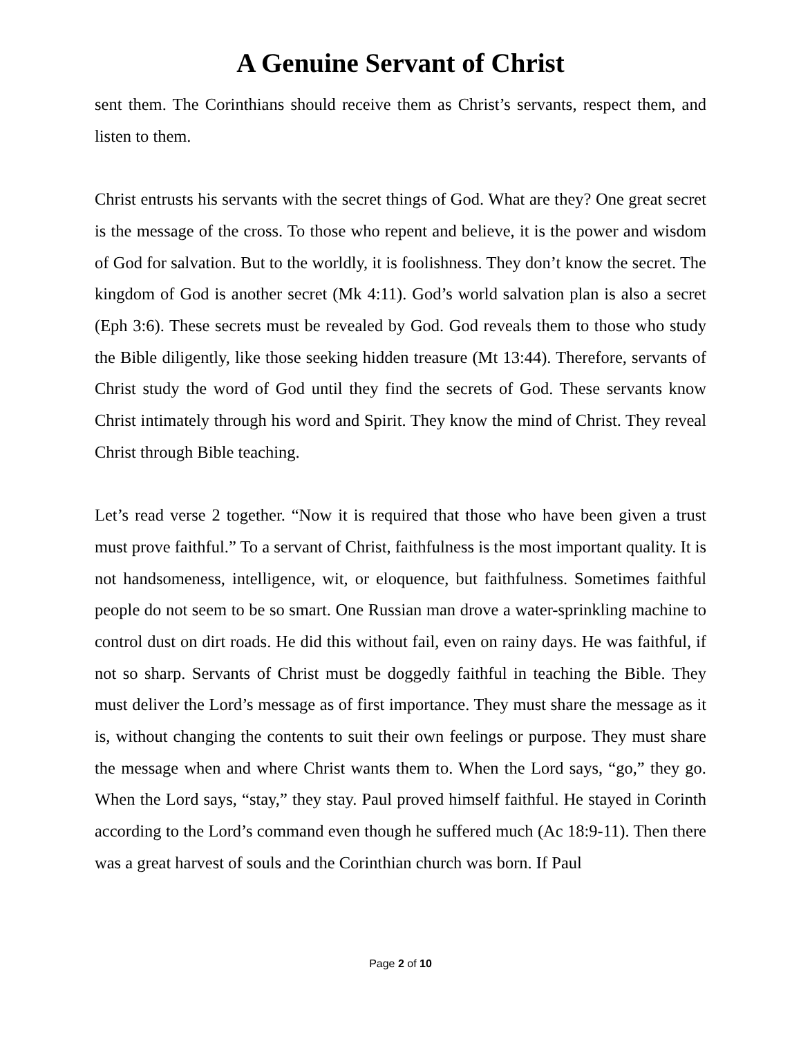A Genuine Servant of Christ
sent them. The Corinthians should receive them as Christ’s servants, respect them, and listen to them.
Christ entrusts his servants with the secret things of God. What are they? One great secret is the message of the cross. To those who repent and believe, it is the power and wisdom of God for salvation. But to the worldly, it is foolishness. They don’t know the secret. The kingdom of God is another secret (Mk 4:11). God’s world salvation plan is also a secret (Eph 3:6). These secrets must be revealed by God. God reveals them to those who study the Bible diligently, like those seeking hidden treasure (Mt 13:44). Therefore, servants of Christ study the word of God until they find the secrets of God. These servants know Christ intimately through his word and Spirit. They know the mind of Christ. They reveal Christ through Bible teaching.
Let’s read verse 2 together. “Now it is required that those who have been given a trust must prove faithful.” To a servant of Christ, faithfulness is the most important quality. It is not handsomeness, intelligence, wit, or eloquence, but faithfulness. Sometimes faithful people do not seem to be so smart. One Russian man drove a water-sprinkling machine to control dust on dirt roads. He did this without fail, even on rainy days. He was faithful, if not so sharp. Servants of Christ must be doggedly faithful in teaching the Bible. They must deliver the Lord’s message as of first importance. They must share the message as it is, without changing the contents to suit their own feelings or purpose. They must share the message when and where Christ wants them to. When the Lord says, “go,” they go. When the Lord says, “stay,” they stay. Paul proved himself faithful. He stayed in Corinth according to the Lord’s command even though he suffered much (Ac 18:9-11). Then there was a great harvest of souls and the Corinthian church was born. If Paul
Page 2 of 10